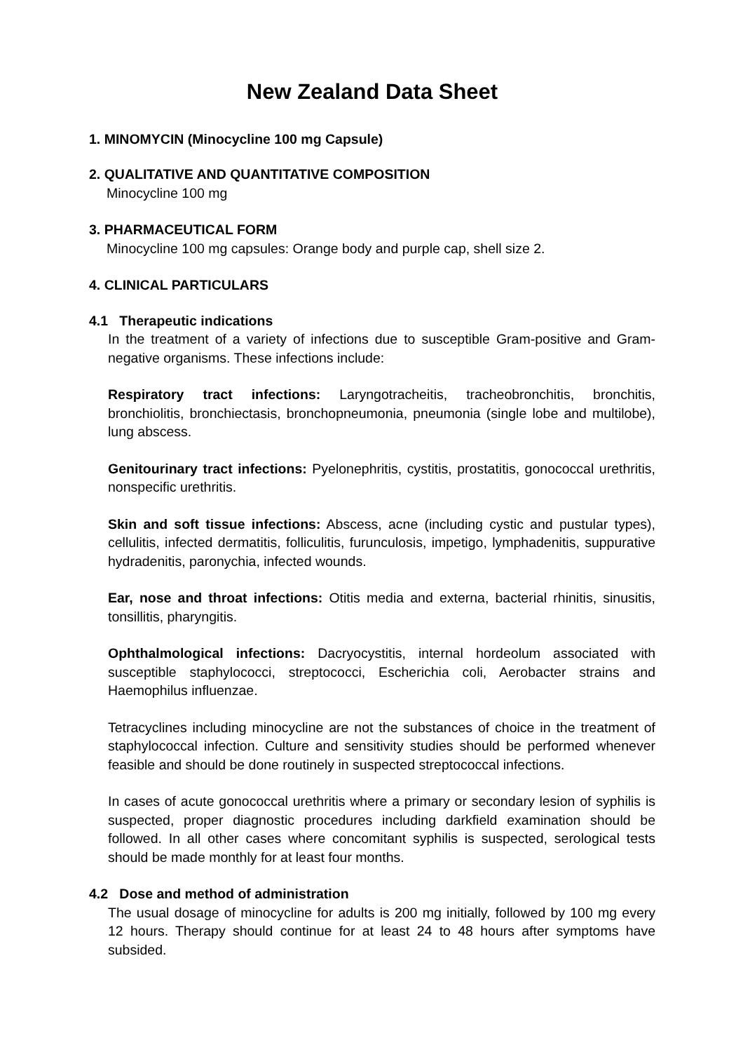New Zealand Data Sheet
1. MINOMYCIN (Minocycline 100 mg Capsule)
2. QUALITATIVE AND QUANTITATIVE COMPOSITION
Minocycline 100 mg
3. PHARMACEUTICAL FORM
Minocycline 100 mg capsules: Orange body and purple cap, shell size 2.
4. CLINICAL PARTICULARS
4.1 Therapeutic indications
In the treatment of a variety of infections due to susceptible Gram-positive and Gram-negative organisms. These infections include:
Respiratory tract infections: Laryngotracheitis, tracheobronchitis, bronchitis, bronchiolitis, bronchiectasis, bronchopneumonia, pneumonia (single lobe and multilobe), lung abscess.
Genitourinary tract infections: Pyelonephritis, cystitis, prostatitis, gonococcal urethritis, nonspecific urethritis.
Skin and soft tissue infections: Abscess, acne (including cystic and pustular types), cellulitis, infected dermatitis, folliculitis, furunculosis, impetigo, lymphadenitis, suppurative hydradenitis, paronychia, infected wounds.
Ear, nose and throat infections: Otitis media and externa, bacterial rhinitis, sinusitis, tonsillitis, pharyngitis.
Ophthalmological infections: Dacryocystitis, internal hordeolum associated with susceptible staphylococci, streptococci, Escherichia coli, Aerobacter strains and Haemophilus influenzae.
Tetracyclines including minocycline are not the substances of choice in the treatment of staphylococcal infection. Culture and sensitivity studies should be performed whenever feasible and should be done routinely in suspected streptococcal infections.
In cases of acute gonococcal urethritis where a primary or secondary lesion of syphilis is suspected, proper diagnostic procedures including darkfield examination should be followed. In all other cases where concomitant syphilis is suspected, serological tests should be made monthly for at least four months.
4.2 Dose and method of administration
The usual dosage of minocycline for adults is 200 mg initially, followed by 100 mg every 12 hours. Therapy should continue for at least 24 to 48 hours after symptoms have subsided.